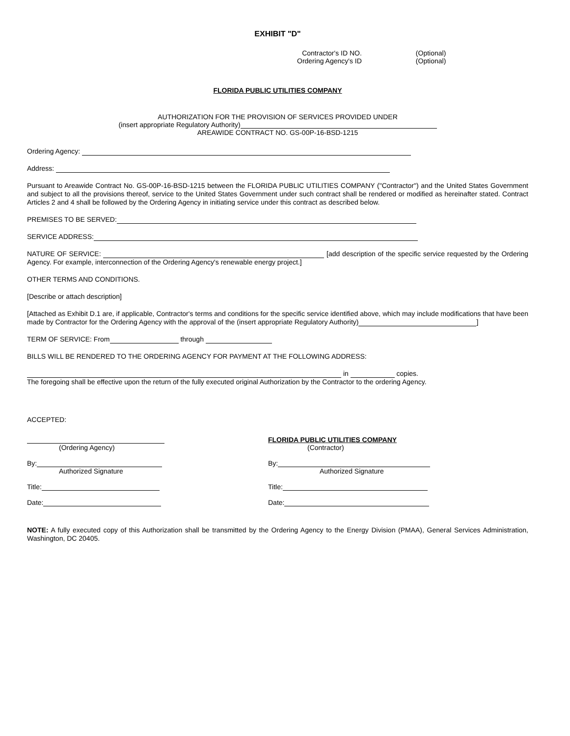EXHIBIT "D"
Contractor's ID NO.
Ordering Agency's ID
(Optional)
(Optional)
FLORIDA PUBLIC UTILITIES COMPANY
AUTHORIZATION FOR THE PROVISION OF SERVICES PROVIDED UNDER
(insert appropriate Regulatory Authority)
AREAWIDE CONTRACT NO. GS-00P-16-BSD-1215
Ordering Agency:
Address:
Pursuant to Areawide Contract No. GS-00P-16-BSD-1215 between the FLORIDA PUBLIC UTILITIES COMPANY ("Contractor") and the United States Government and subject to all the provisions thereof, service to the United States Government under such contract shall be rendered or modified as hereinafter stated. Contract Articles 2 and 4 shall be followed by the Ordering Agency in initiating service under this contract as described below.
PREMISES TO BE SERVED:
SERVICE ADDRESS:
NATURE OF SERVICE: [add description of the specific service requested by the Ordering Agency. For example, interconnection of the Ordering Agency's renewable energy project.]
OTHER TERMS AND CONDITIONS.
[Describe or attach description]
[Attached as Exhibit D.1 are, if applicable, Contractor's terms and conditions for the specific service identified above, which may include modifications that have been made by Contractor for the Ordering Agency with the approval of the (insert appropriate Regulatory Authority) ]
TERM OF SERVICE: From through
BILLS WILL BE RENDERED TO THE ORDERING AGENCY FOR PAYMENT AT THE FOLLOWING ADDRESS:
in copies.
The foregoing shall be effective upon the return of the fully executed original Authorization by the Contractor to the ordering Agency.
ACCEPTED:
(Ordering Agency)
By:
Authorized Signature
Title:
Date:
FLORIDA PUBLIC UTILITIES COMPANY
(Contractor)
By:
Authorized Signature
Title:
Date:
NOTE: A fully executed copy of this Authorization shall be transmitted by the Ordering Agency to the Energy Division (PMAA), General Services Administration, Washington, DC 20405.